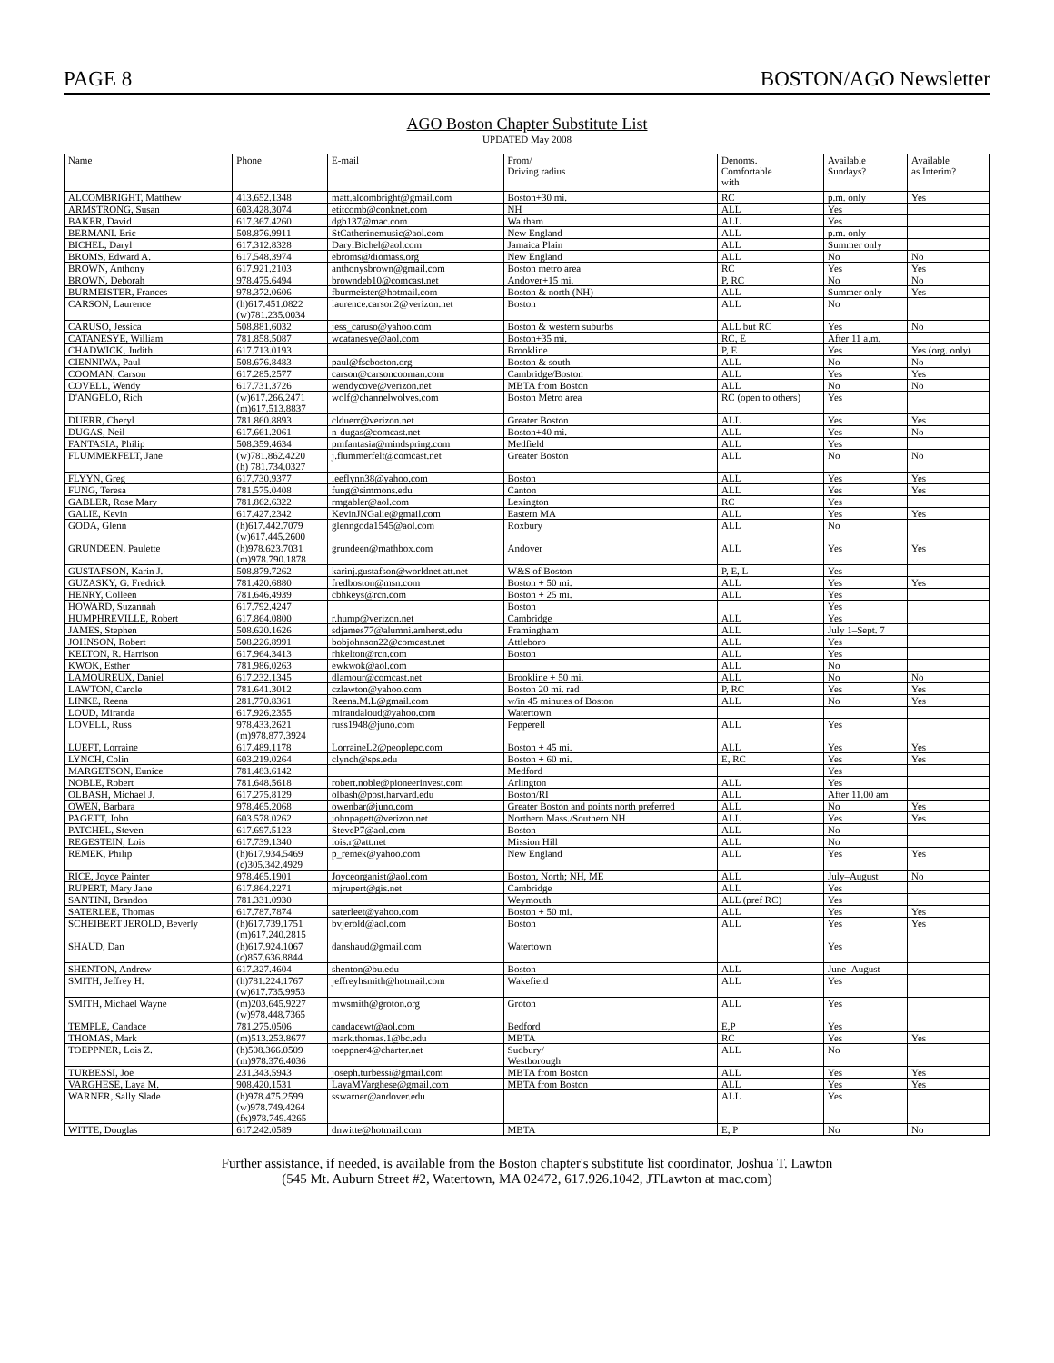PAGE 8 BOSTON/AGO Newsletter
AGO Boston Chapter Substitute List
UPDATED May 2008
| Name | Phone | E-mail | From/ Driving radius | Denoms. Comfortable with | Available Sundays? | Available as Interim? |
| --- | --- | --- | --- | --- | --- | --- |
| ALCOMBRIGHT, Matthew | 413.652.1348 | matt.alcombright@gmail.com | Boston+30 mi. | RC | p.m. only | Yes |
| ARMSTRONG, Susan | 603.428.3074 | etitcomb@conknet.com | NH | ALL | Yes | |
| BAKER, David | 617.367.4260 | dgb137@mac.com | Waltham | ALL | Yes | |
| BERMANI. Eric | 508.876.9911 | StCatherinemusic@aol.com | New England | ALL | p.m. only | |
| BICHEL, Daryl | 617.312.8328 | DarylBichel@aol.com | Jamaica Plain | ALL | Summer only | |
| BROMS, Edward A. | 617.548.3974 | ebroms@diomass.org | New England | ALL | No | No |
| BROWN, Anthony | 617.921.2103 | anthonysbrown@gmail.com | Boston metro area | RC | Yes | Yes |
| BROWN, Deborah | 978.475.6494 | browndeb10@comcast.net | Andover+15 mi. | P, RC | No | No |
| BURMEISTER, Frances | 978.372.0606 | fburmeister@hotmail.com | Boston & north (NH) | ALL | Summer only | Yes |
| CARSON, Laurence | (h)617.451.0822 (w)781.235.0034 | laurence.carson2@verizon.net | Boston | ALL | No | |
| CARUSO, Jessica | 508.881.6032 | jess_caruso@yahoo.com | Boston & western suburbs | ALL but RC | Yes | No |
| CATANESYE, William | 781.858.5087 | wcatanesye@aol.com | Boston+35 mi. | RC, E | After 11 a.m. | |
| CHADWICK, Judith | 617.713.0193 | | Brookline | P, E | Yes | Yes (org. only) |
| CIENNIWA, Paul | 508.676.8483 | paul@fscboston.org | Boston & south | ALL | No | No |
| COOMAN, Carson | 617.285.2577 | carson@carsoncooman.com | Cambridge/Boston | ALL | Yes | Yes |
| COVELL, Wendy | 617.731.3726 | wendycove@verizon.net | MBTA from Boston | ALL | No | No |
| D'ANGELO, Rich | (w)617.266.2471 (m)617.513.8837 | wolf@channelwolves.com | Boston Metro area | RC (open to others) | Yes | |
| DUERR, Cheryl | 781.860.8893 | clduerr@verizon.net | Greater Boston | ALL | Yes | Yes |
| DUGAS, Neil | 617.661.2061 | n-dugas@comcast.net | Boston+40 mi. | ALL | Yes | No |
| FANTASIA, Philip | 508.359.4634 | pmfantasia@mindspring.com | Medfield | ALL | Yes | |
| FLUMMERFELT, Jane | (w)781.862.4220 (h) 781.734.0327 | j.flummerfelt@comcast.net | Greater Boston | ALL | No | No |
| FLYYN, Greg | 617.730.9377 | leeflynn38@yahoo.com | Boston | ALL | Yes | Yes |
| FUNG, Teresa | 781.575.0408 | fung@simmons.edu | Canton | ALL | Yes | Yes |
| GABLER, Rose Mary | 781.862.6322 | rmgabler@aol.com | Lexington | RC | Yes | |
| GALIE, Kevin | 617.427.2342 | KevinJNGalie@gmail.com | Eastern MA | ALL | Yes | Yes |
| GODA, Glenn | (h)617.442.7079 (w)617.445.2600 | glenngoda1545@aol.com | Roxbury | ALL | No | |
| GRUNDEEN, Paulette | (h)978.623.7031 (m)978.790.1878 | grundeen@mathbox.com | Andover | ALL | Yes | Yes |
| GUSTAFSON, Karin J. | 508.879.7262 | karinj.gustafson@worldnet.att.net | W&S of Boston | P, E, L | Yes | |
| GUZASKY, G. Fredrick | 781.420.6880 | fredboston@msn.com | Boston + 50 mi. | ALL | Yes | Yes |
| HENRY, Colleen | 781.646.4939 | cbhkeys@rcn.com | Boston + 25 mi. | ALL | Yes | |
| HOWARD, Suzannah | 617.792.4247 | | Boston | | Yes | |
| HUMPHREVILLE, Robert | 617.864.0800 | r.hump@verizon.net | Cambridge | ALL | Yes | |
| JAMES, Stephen | 508.620.1626 | sdjames77@alumni.amherst.edu | Framingham | ALL | July 1–Sept. 7 | |
| JOHNSON, Robert | 508.226.8991 | bobjohnson22@comcast.net | Attleboro | ALL | Yes | |
| KELTON, R. Harrison | 617.964.3413 | rhkelton@rcn.com | Boston | ALL | Yes | |
| KWOK, Esther | 781.986.0263 | ewkwok@aol.com | | ALL | No | |
| LAMOUREUX, Daniel | 617.232.1345 | dlamour@comcast.net | Brookline + 50 mi. | ALL | No | No |
| LAWTON, Carole | 781.641.3012 | czlawton@yahoo.com | Boston 20 mi. rad | P, RC | Yes | Yes |
| LINKE, Reena | 281.770.8361 | Reena.M.L@gmail.com | w/in 45 minutes of Boston | ALL | No | Yes |
| LOUD, Miranda | 617.926.2355 | mirandaloud@yahoo.com | Watertown | | | |
| LOVELL, Russ | 978.433.2621 (m)978.877.3924 | russ1948@juno.com | Pepperell | ALL | Yes | |
| LUEFT, Lorraine | 617.489.1178 | LorraineL2@peoplepc.com | Boston + 45 mi. | ALL | Yes | Yes |
| LYNCH, Colin | 603.219.0264 | clynch@sps.edu | Boston + 60 mi. | E, RC | Yes | Yes |
| MARGETSON, Eunice | 781.483.6142 | | Medford | | Yes | |
| NOBLE, Robert | 781.648.5618 | robert.noble@pioneerinvest.com | Arlington | ALL | Yes | |
| OLBASH, Michael J. | 617.275.8129 | olbash@post.harvard.edu | Boston/RI | ALL | After 11.00 am | |
| OWEN, Barbara | 978.465.2068 | owenbar@juno.com | Greater Boston and points north preferred | ALL | No | Yes |
| PAGETT, John | 603.578.0262 | johnpagett@verizon.net | Northern Mass./Southern NH | ALL | Yes | Yes |
| PATCHEL, Steven | 617.697.5123 | SteveP7@aol.com | Boston | ALL | No | |
| REGESTEIN, Lois | 617.739.1340 | lois.r@att.net | Mission Hill | ALL | No | |
| REMEK, Philip | (h)617.934.5469 (c)305.342.4929 | p_remek@yahoo.com | New England | ALL | Yes | Yes |
| RICE, Joyce Painter | 978.465.1901 | Joyceorganist@aol.com | Boston, North; NH, ME | ALL | July–August | No |
| RUPERT, Mary Jane | 617.864.2271 | mjrupert@gis.net | Cambridge | ALL | Yes | |
| SANTINI, Brandon | 781.331.0930 | | Weymouth | ALL (pref RC) | Yes | |
| SATERLEE, Thomas | 617.787.7874 | saterleet@yahoo.com | Boston + 50 mi. | ALL | Yes | Yes |
| SCHEIBERT JEROLD, Beverly | (h)617.739.1751 (m)617.240.2815 | bvjerold@aol.com | Boston | ALL | Yes | Yes |
| SHAUD, Dan | (h)617.924.1067 (c)857.636.8844 | danshaud@gmail.com | Watertown | | Yes | |
| SHENTON, Andrew | 617.327.4604 | shenton@bu.edu | Boston | ALL | June–August | |
| SMITH, Jeffrey H. | (h)781.224.1767 (w)617.735.9953 | jeffreyhsmith@hotmail.com | Wakefield | ALL | Yes | |
| SMITH, Michael Wayne | (m)203.645.9227 (w)978.448.7365 | mwsmith@groton.org | Groton | ALL | Yes | |
| TEMPLE, Candace | 781.275.0506 | candacewt@aol.com | Bedford | E,P | Yes | |
| THOMAS, Mark | (m)513.253.8677 | mark.thomas.1@bc.edu | MBTA | RC | Yes | Yes |
| TOEPPNER, Lois Z. | (h)508.366.0509 (m)978.376.4036 | toeppner4@charter.net | Sudbury/ Westborough | ALL | No | |
| TURBESSI, Joe | 231.343.5943 | joseph.turbessi@gmail.com | MBTA from Boston | ALL | Yes | Yes |
| VARGHESE, Laya M. | 908.420.1531 | LayaMVarghese@gmail.com | MBTA from Boston | ALL | Yes | Yes |
| WARNER, Sally Slade | (h)978.475.2599 (w)978.749.4264 (fx)978.749.4265 | sswarner@andover.edu | | ALL | Yes | |
| WITTE, Douglas | 617.242.0589 | dnwitte@hotmail.com | MBTA | E, P | No | No |
Further assistance, if needed, is available from the Boston chapter's substitute list coordinator, Joshua T. Lawton
(545 Mt. Auburn Street #2, Watertown, MA 02472, 617.926.1042, JTLawton at mac.com)